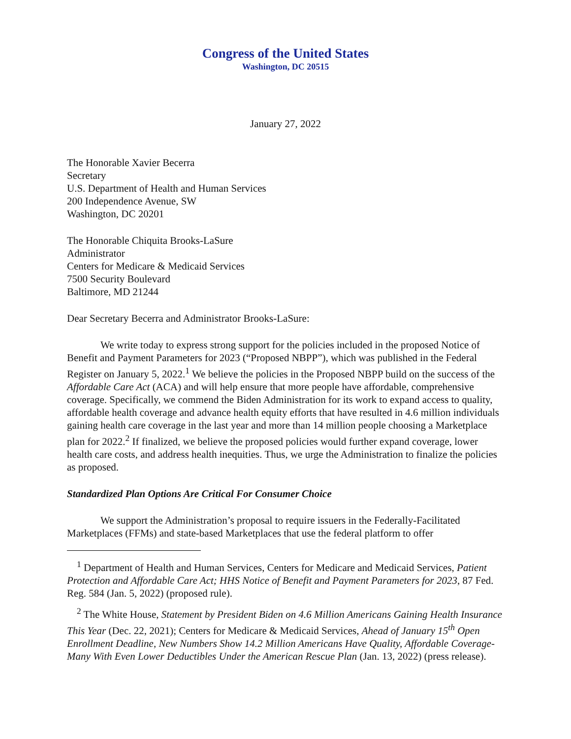Congress of the United States
Washington, DC 20515
January 27, 2022
The Honorable Xavier Becerra
Secretary
U.S. Department of Health and Human Services
200 Independence Avenue, SW
Washington, DC 20201
The Honorable Chiquita Brooks-LaSure
Administrator
Centers for Medicare & Medicaid Services
7500 Security Boulevard
Baltimore, MD 21244
Dear Secretary Becerra and Administrator Brooks-LaSure:
We write today to express strong support for the policies included in the proposed Notice of Benefit and Payment Parameters for 2023 (“Proposed NBPP”), which was published in the Federal Register on January 5, 2022.<sup>1</sup> We believe the policies in the Proposed NBPP build on the success of the Affordable Care Act (ACA) and will help ensure that more people have affordable, comprehensive coverage. Specifically, we commend the Biden Administration for its work to expand access to quality, affordable health coverage and advance health equity efforts that have resulted in 4.6 million individuals gaining health care coverage in the last year and more than 14 million people choosing a Marketplace plan for 2022.<sup>2</sup> If finalized, we believe the proposed policies would further expand coverage, lower health care costs, and address health inequities. Thus, we urge the Administration to finalize the policies as proposed.
Standardized Plan Options Are Critical For Consumer Choice
We support the Administration’s proposal to require issuers in the Federally-Facilitated Marketplaces (FFMs) and state-based Marketplaces that use the federal platform to offer
<sup>1</sup> Department of Health and Human Services, Centers for Medicare and Medicaid Services, Patient Protection and Affordable Care Act; HHS Notice of Benefit and Payment Parameters for 2023, 87 Fed. Reg. 584 (Jan. 5, 2022) (proposed rule).
<sup>2</sup> The White House, Statement by President Biden on 4.6 Million Americans Gaining Health Insurance This Year (Dec. 22, 2021); Centers for Medicare & Medicaid Services, Ahead of January 15<sup>th</sup> Open Enrollment Deadline, New Numbers Show 14.2 Million Americans Have Quality, Affordable Coverage- Many With Even Lower Deductibles Under the American Rescue Plan (Jan. 13, 2022) (press release).